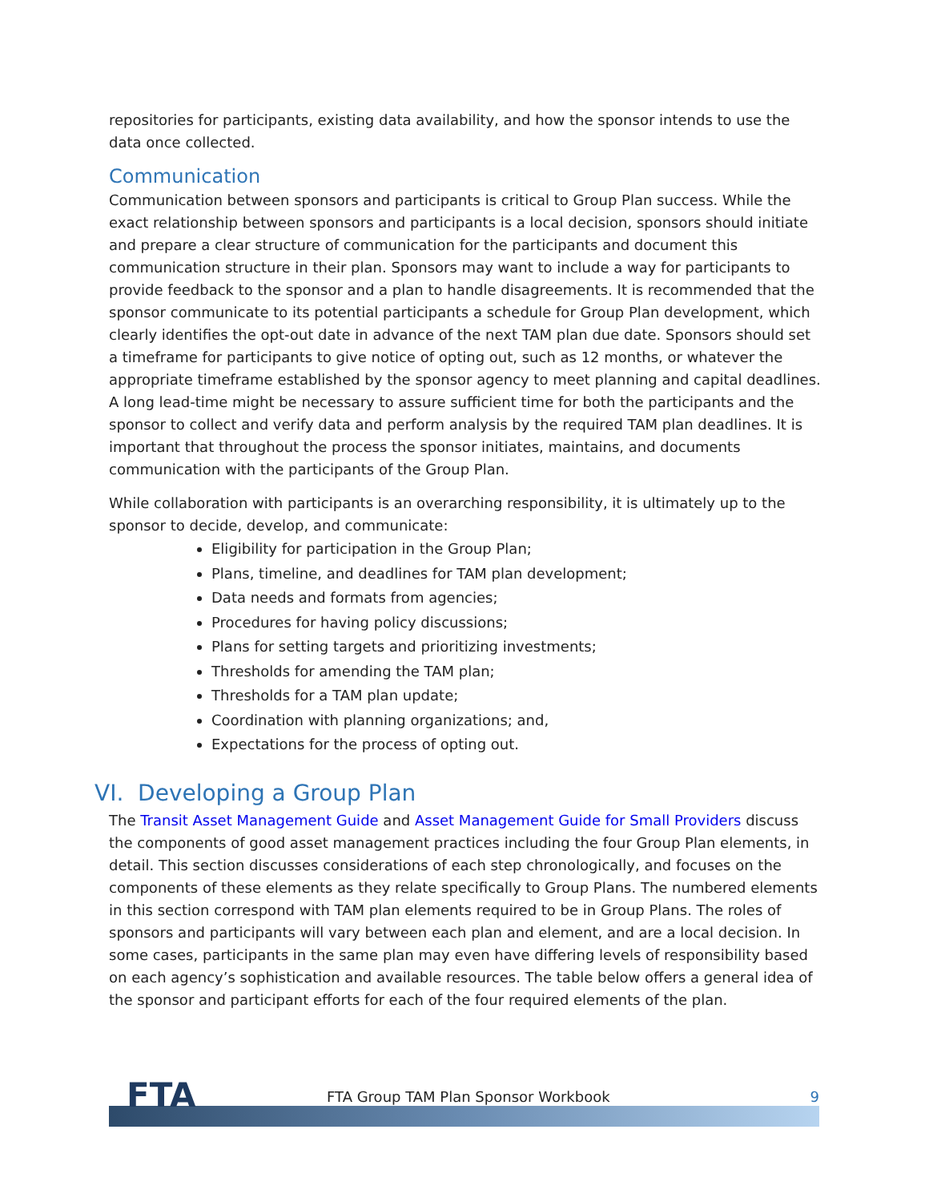repositories for participants, existing data availability, and how the sponsor intends to use the data once collected.
Communication
Communication between sponsors and participants is critical to Group Plan success. While the exact relationship between sponsors and participants is a local decision, sponsors should initiate and prepare a clear structure of communication for the participants and document this communication structure in their plan. Sponsors may want to include a way for participants to provide feedback to the sponsor and a plan to handle disagreements. It is recommended that the sponsor communicate to its potential participants a schedule for Group Plan development, which clearly identifies the opt-out date in advance of the next TAM plan due date. Sponsors should set a timeframe for participants to give notice of opting out, such as 12 months, or whatever the appropriate timeframe established by the sponsor agency to meet planning and capital deadlines. A long lead-time might be necessary to assure sufficient time for both the participants and the sponsor to collect and verify data and perform analysis by the required TAM plan deadlines. It is important that throughout the process the sponsor initiates, maintains, and documents communication with the participants of the Group Plan.
While collaboration with participants is an overarching responsibility, it is ultimately up to the sponsor to decide, develop, and communicate:
Eligibility for participation in the Group Plan;
Plans, timeline, and deadlines for TAM plan development;
Data needs and formats from agencies;
Procedures for having policy discussions;
Plans for setting targets and prioritizing investments;
Thresholds for amending the TAM plan;
Thresholds for a TAM plan update;
Coordination with planning organizations; and,
Expectations for the process of opting out.
VI. Developing a Group Plan
The Transit Asset Management Guide and Asset Management Guide for Small Providers discuss the components of good asset management practices including the four Group Plan elements, in detail. This section discusses considerations of each step chronologically, and focuses on the components of these elements as they relate specifically to Group Plans. The numbered elements in this section correspond with TAM plan elements required to be in Group Plans. The roles of sponsors and participants will vary between each plan and element, and are a local decision. In some cases, participants in the same plan may even have differing levels of responsibility based on each agency’s sophistication and available resources. The table below offers a general idea of the sponsor and participant efforts for each of the four required elements of the plan.
FTA
FTA Group TAM Plan Sponsor Workbook
9